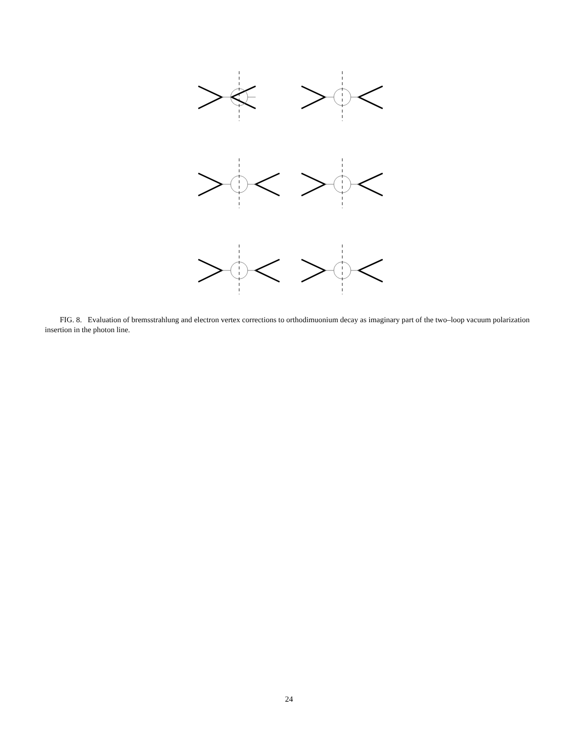FIG. 8. Evaluation of bremsstrahlung and electron vertex corrections to orthodimuonium decay as imaginary part of the two–loop vacuum polarization insertion in the photon line.
24